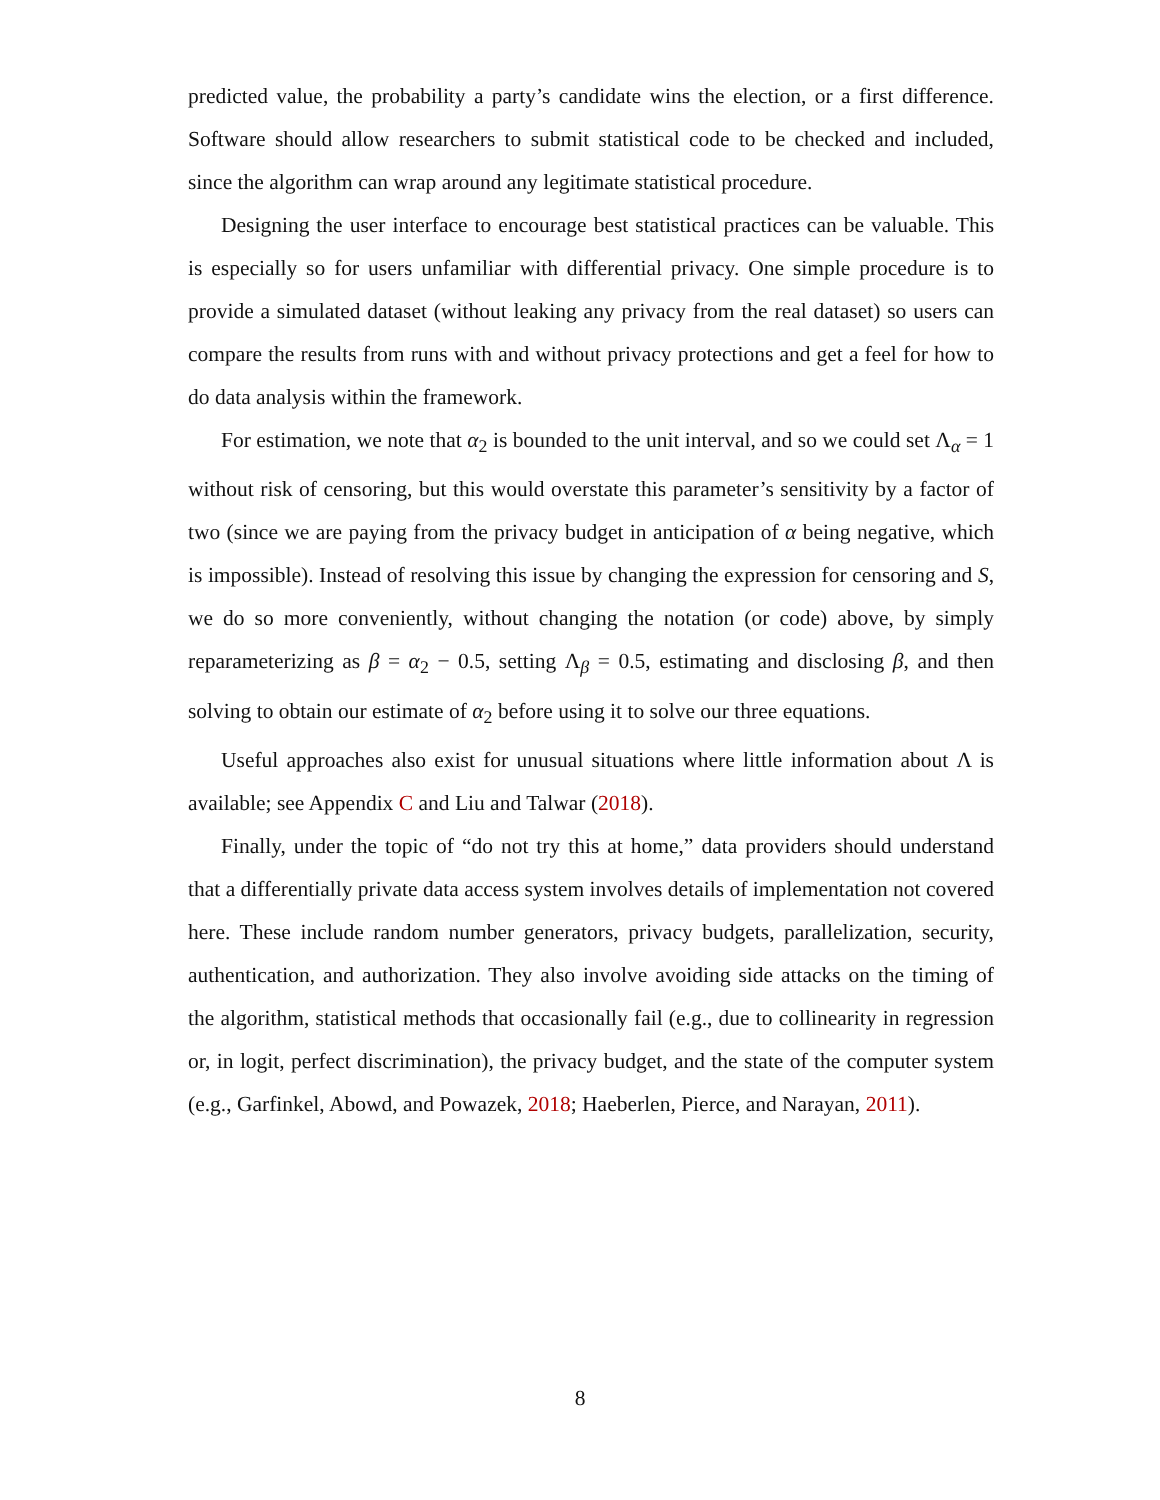predicted value, the probability a party’s candidate wins the election, or a first difference. Software should allow researchers to submit statistical code to be checked and included, since the algorithm can wrap around any legitimate statistical procedure.
Designing the user interface to encourage best statistical practices can be valuable. This is especially so for users unfamiliar with differential privacy. One simple procedure is to provide a simulated dataset (without leaking any privacy from the real dataset) so users can compare the results from runs with and without privacy protections and get a feel for how to do data analysis within the framework.
For estimation, we note that α<sub>2</sub> is bounded to the unit interval, and so we could set Λ<sub>α</sub> = 1 without risk of censoring, but this would overstate this parameter’s sensitivity by a factor of two (since we are paying from the privacy budget in anticipation of α being negative, which is impossible). Instead of resolving this issue by changing the expression for censoring and S, we do so more conveniently, without changing the notation (or code) above, by simply reparameterizing as β = α<sub>2</sub> − 0.5, setting Λ<sub>β</sub> = 0.5, estimating and disclosing β, and then solving to obtain our estimate of α<sub>2</sub> before using it to solve our three equations.
Useful approaches also exist for unusual situations where little information about Λ is available; see Appendix C and Liu and Talwar (2018).
Finally, under the topic of “do not try this at home,” data providers should understand that a differentially private data access system involves details of implementation not covered here. These include random number generators, privacy budgets, parallelization, security, authentication, and authorization. They also involve avoiding side attacks on the timing of the algorithm, statistical methods that occasionally fail (e.g., due to collinearity in regression or, in logit, perfect discrimination), the privacy budget, and the state of the computer system (e.g., Garfinkel, Abowd, and Powazek, 2018; Haeberlen, Pierce, and Narayan, 2011).
8